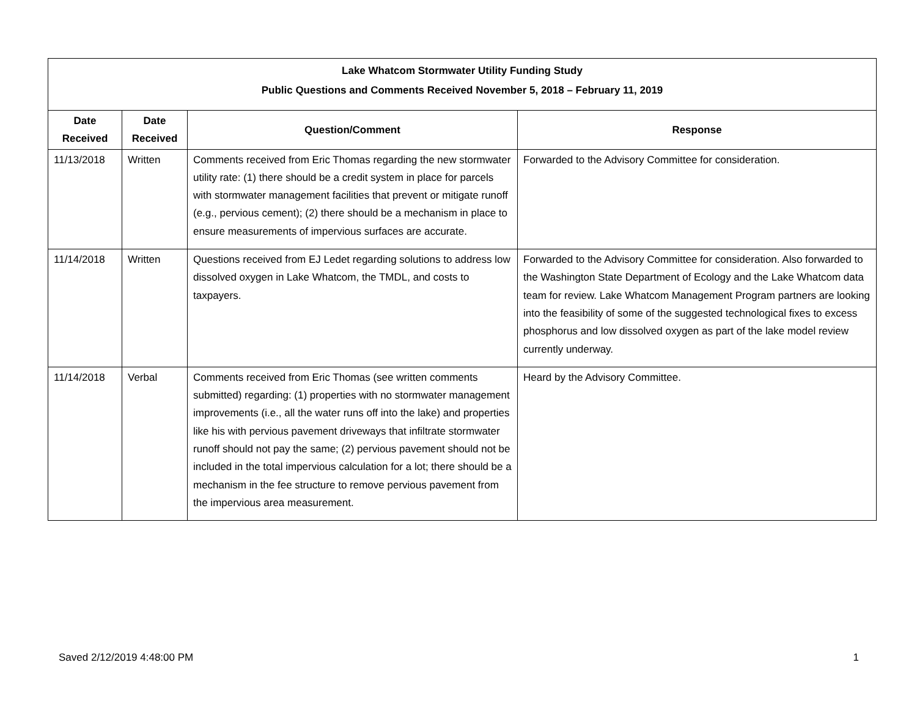| Lake Whatcom Stormwater Utility Funding Study Public Questions and Comments Received November 5, 2018 – February 11, 2019 | | | |
| Date Received | Date Received | Question/Comment | Response |
| 11/13/2018 | Written | Comments received from Eric Thomas regarding the new stormwater utility rate: (1) there should be a credit system in place for parcels with stormwater management facilities that prevent or mitigate runoff (e.g., pervious cement); (2) there should be a mechanism in place to ensure measurements of impervious surfaces are accurate. | Forwarded to the Advisory Committee for consideration. |
| 11/14/2018 | Written | Questions received from EJ Ledet regarding solutions to address low dissolved oxygen in Lake Whatcom, the TMDL, and costs to taxpayers. | Forwarded to the Advisory Committee for consideration. Also forwarded to the Washington State Department of Ecology and the Lake Whatcom data team for review. Lake Whatcom Management Program partners are looking into the feasibility of some of the suggested technological fixes to excess phosphorus and low dissolved oxygen as part of the lake model review currently underway. |
| 11/14/2018 | Verbal | Comments received from Eric Thomas (see written comments submitted) regarding: (1) properties with no stormwater management improvements (i.e., all the water runs off into the lake) and properties like his with pervious pavement driveways that infiltrate stormwater runoff should not pay the same; (2) pervious pavement should not be included in the total impervious calculation for a lot; there should be a mechanism in the fee structure to remove pervious pavement from the impervious area measurement. | Heard by the Advisory Committee. |
Saved 2/12/2019 4:48:00 PM 1